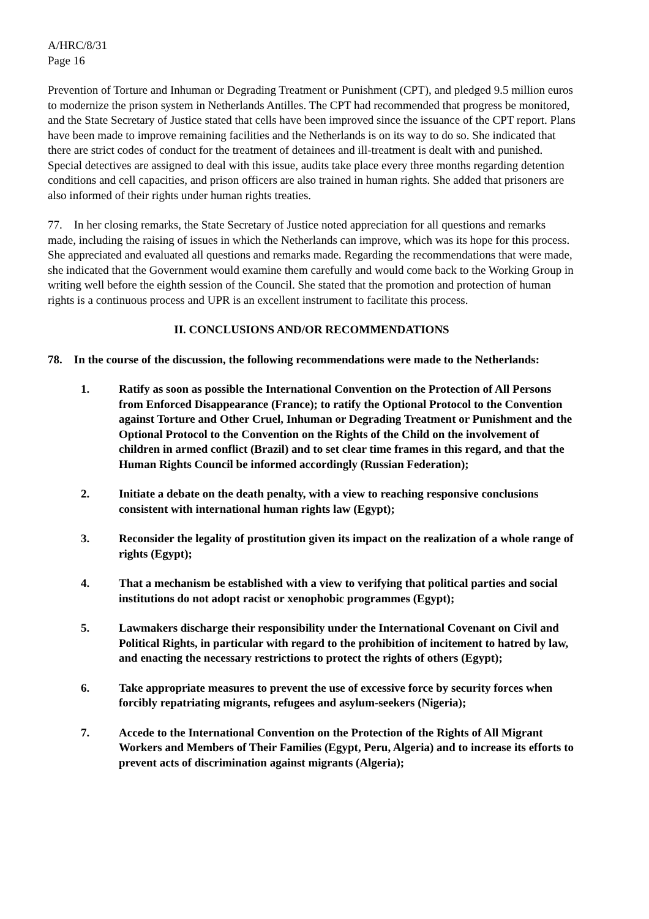A/HRC/8/31
Page 16
Prevention of Torture and Inhuman or Degrading Treatment or Punishment (CPT), and pledged 9.5 million euros to modernize the prison system in Netherlands Antilles. The CPT had recommended that progress be monitored, and the State Secretary of Justice stated that cells have been improved since the issuance of the CPT report. Plans have been made to improve remaining facilities and the Netherlands is on its way to do so. She indicated that there are strict codes of conduct for the treatment of detainees and ill-treatment is dealt with and punished. Special detectives are assigned to deal with this issue, audits take place every three months regarding detention conditions and cell capacities, and prison officers are also trained in human rights. She added that prisoners are also informed of their rights under human rights treaties.
77. In her closing remarks, the State Secretary of Justice noted appreciation for all questions and remarks made, including the raising of issues in which the Netherlands can improve, which was its hope for this process. She appreciated and evaluated all questions and remarks made. Regarding the recommendations that were made, she indicated that the Government would examine them carefully and would come back to the Working Group in writing well before the eighth session of the Council. She stated that the promotion and protection of human rights is a continuous process and UPR is an excellent instrument to facilitate this process.
II. CONCLUSIONS AND/OR RECOMMENDATIONS
78. In the course of the discussion, the following recommendations were made to the Netherlands:
1. Ratify as soon as possible the International Convention on the Protection of All Persons from Enforced Disappearance (France); to ratify the Optional Protocol to the Convention against Torture and Other Cruel, Inhuman or Degrading Treatment or Punishment and the Optional Protocol to the Convention on the Rights of the Child on the involvement of children in armed conflict (Brazil) and to set clear time frames in this regard, and that the Human Rights Council be informed accordingly (Russian Federation);
2. Initiate a debate on the death penalty, with a view to reaching responsive conclusions consistent with international human rights law (Egypt);
3. Reconsider the legality of prostitution given its impact on the realization of a whole range of rights (Egypt);
4. That a mechanism be established with a view to verifying that political parties and social institutions do not adopt racist or xenophobic programmes (Egypt);
5. Lawmakers discharge their responsibility under the International Covenant on Civil and Political Rights, in particular with regard to the prohibition of incitement to hatred by law, and enacting the necessary restrictions to protect the rights of others (Egypt);
6. Take appropriate measures to prevent the use of excessive force by security forces when forcibly repatriating migrants, refugees and asylum-seekers (Nigeria);
7. Accede to the International Convention on the Protection of the Rights of All Migrant Workers and Members of Their Families (Egypt, Peru, Algeria) and to increase its efforts to prevent acts of discrimination against migrants (Algeria);